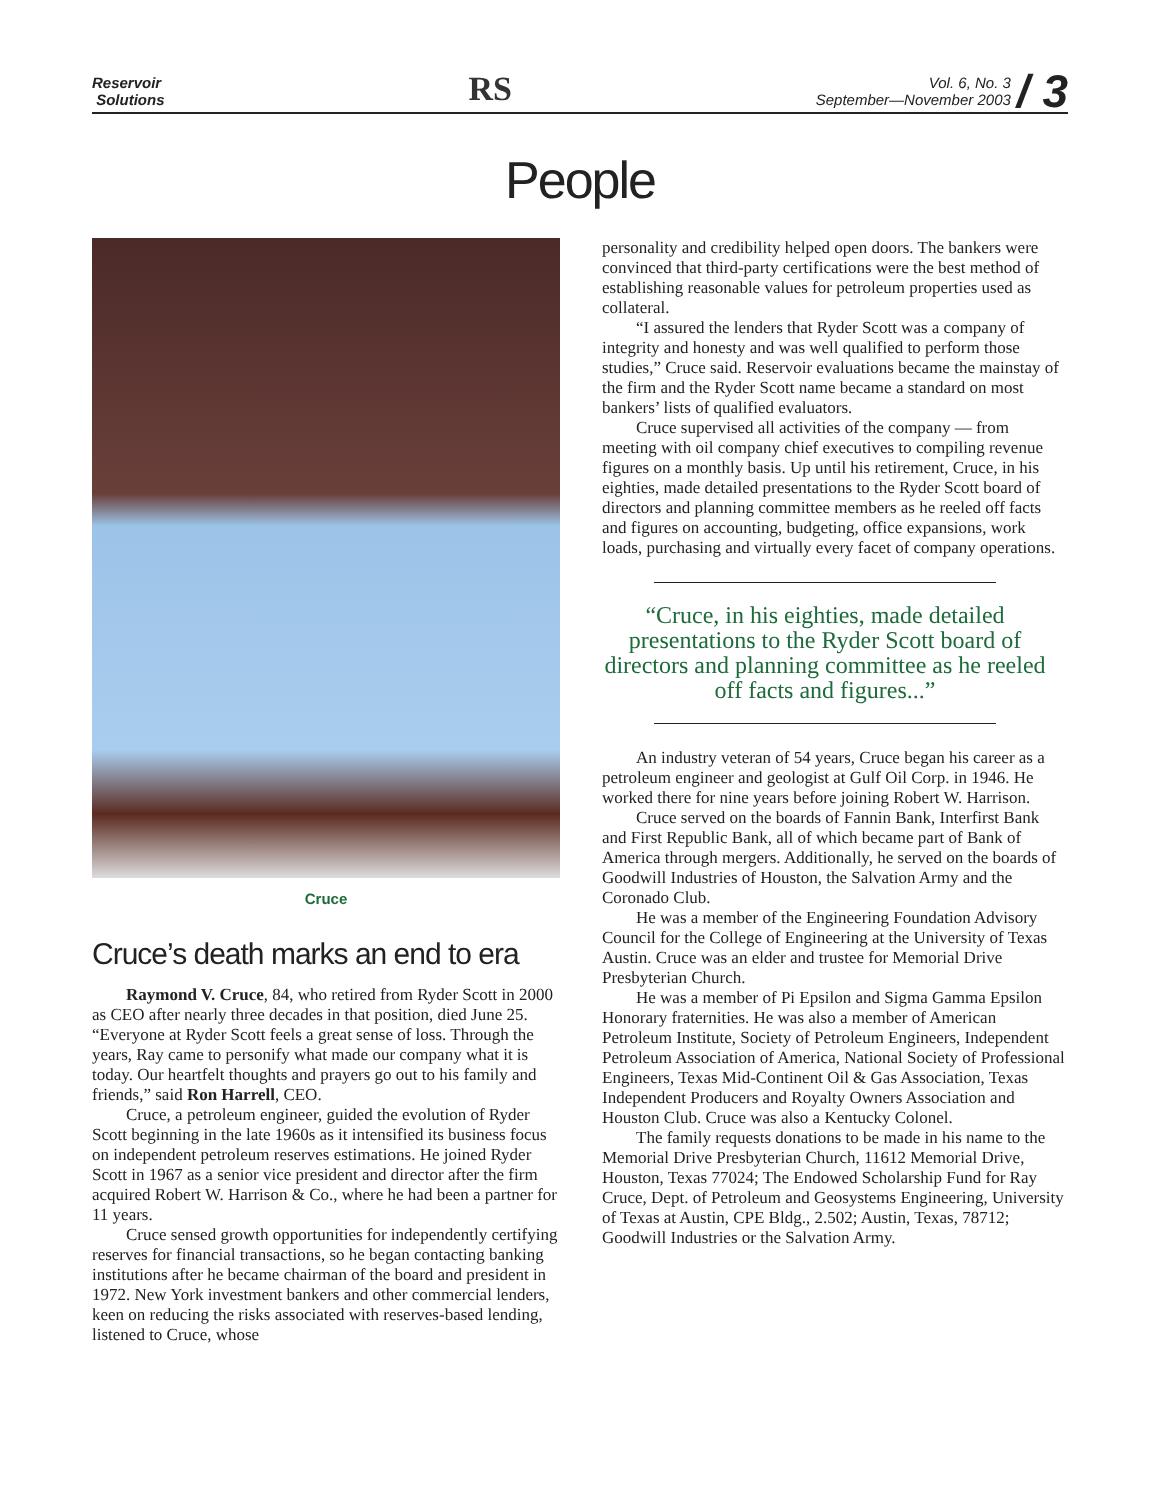Reservoir
Solutions
RS
Vol. 6, No. 3
September—November 2003 / 3
People
Cruce
Cruce’s death marks an end to era
Raymond V. Cruce, 84, who retired from Ryder Scott in 2000 as CEO after nearly three decades in that position, died June 25. “Everyone at Ryder Scott feels a great sense of loss. Through the years, Ray came to personify what made our company what it is today. Our heartfelt thoughts and prayers go out to his family and friends,” said Ron Harrell, CEO.
Cruce, a petroleum engineer, guided the evolution of Ryder Scott beginning in the late 1960s as it intensified its business focus on independent petroleum reserves estimations. He joined Ryder Scott in 1967 as a senior vice president and director after the firm acquired Robert W. Harrison & Co., where he had been a partner for 11 years.
Cruce sensed growth opportunities for independently certifying reserves for financial transactions, so he began contacting banking institutions after he became chairman of the board and president in 1972. New York investment bankers and other commercial lenders, keen on reducing the risks associated with reserves-based lending, listened to Cruce, whose
personality and credibility helped open doors. The bankers were convinced that third-party certifications were the best method of establishing reasonable values for petroleum properties used as collateral.
“I assured the lenders that Ryder Scott was a company of integrity and honesty and was well qualified to perform those studies,” Cruce said. Reservoir evaluations became the mainstay of the firm and the Ryder Scott name became a standard on most bankers’ lists of qualified evaluators.
Cruce supervised all activities of the company — from meeting with oil company chief executives to compiling revenue figures on a monthly basis. Up until his retirement, Cruce, in his eighties, made detailed presentations to the Ryder Scott board of directors and planning committee members as he reeled off facts and figures on accounting, budgeting, office expansions, work loads, purchasing and virtually every facet of company operations.
“Cruce, in his eighties, made detailed presentations to the Ryder Scott board of directors and planning committee as he reeled off facts and figures...”
An industry veteran of 54 years, Cruce began his career as a petroleum engineer and geologist at Gulf Oil Corp. in 1946. He worked there for nine years before joining Robert W. Harrison.
Cruce served on the boards of Fannin Bank, Interfirst Bank and First Republic Bank, all of which became part of Bank of America through mergers. Additionally, he served on the boards of Goodwill Industries of Houston, the Salvation Army and the Coronado Club.
He was a member of the Engineering Foundation Advisory Council for the College of Engineering at the University of Texas Austin. Cruce was an elder and trustee for Memorial Drive Presbyterian Church.
He was a member of Pi Epsilon and Sigma Gamma Epsilon Honorary fraternities. He was also a member of American Petroleum Institute, Society of Petroleum Engineers, Independent Petroleum Association of America, National Society of Professional Engineers, Texas Mid-Continent Oil & Gas Association, Texas Independent Producers and Royalty Owners Association and Houston Club. Cruce was also a Kentucky Colonel.
The family requests donations to be made in his name to the Memorial Drive Presbyterian Church, 11612 Memorial Drive, Houston, Texas 77024; The Endowed Scholarship Fund for Ray Cruce, Dept. of Petroleum and Geosystems Engineering, University of Texas at Austin, CPE Bldg., 2.502; Austin, Texas, 78712; Goodwill Industries or the Salvation Army.